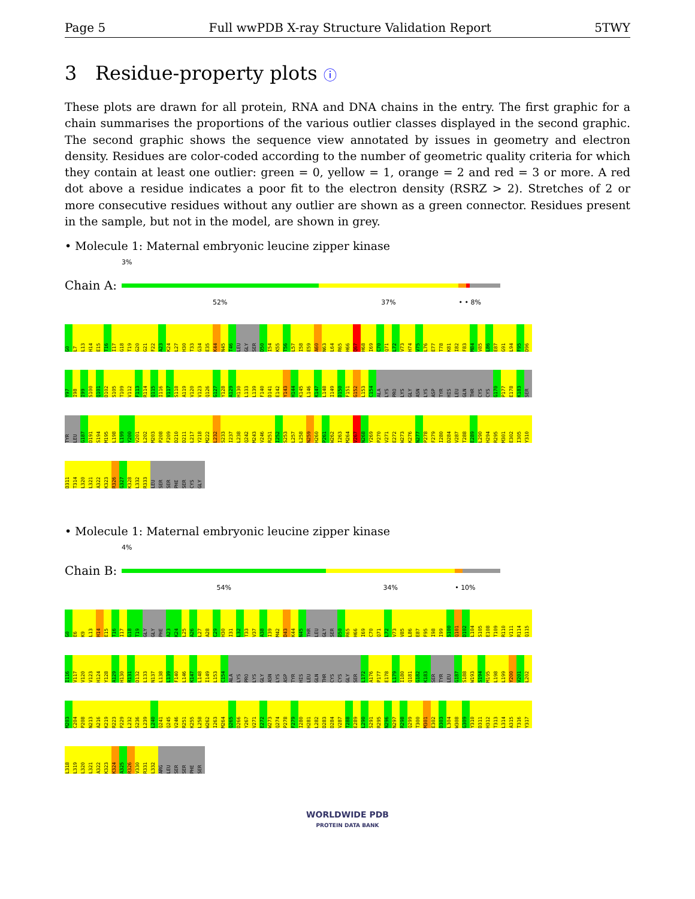Page 5 Full wwPDB X-ray Structure Validation Report 5TWY
3 Residue-property plots ⓘ
These plots are drawn for all protein, RNA and DNA chains in the entry. The first graphic for a chain summarises the proportions of the various outlier classes displayed in the second graphic. The second graphic shows the sequence view annotated by issues in geometry and electron density. Residues are color-coded according to the number of geometric quality criteria for which they contain at least one outlier: green = 0, yellow = 1, orange = 2 and red = 3 or more. A red dot above a residue indicates a poor fit to the electron density (RSRZ > 2). Stretches of 2 or more consecutive residues without any outlier are shown as a green connector. Residues present in the sample, but not in the model, are shown in grey.
• Molecule 1: Maternal embryonic leucine zipper kinase
3%
Chain A:
52% 37% • • 8%
G0 L7 L13 H14 E15 T16 I17 G18 T19 G20 G21 F22 A23 K24 L27 H30 T33 G34 E35 K44 N45 T46 LEU GLY SER D50 I54 K55 T56 L57 I58 E59 A60 N63 L64 R65 H66 Q67 H68 I69 C70 Q71 L72 V73 H74 V75 L76 E77 T78 K81 I82 F83 M84 V85 L86 E87 G91 L94 F95 D96 Y97 I98 I99 S100 Q101 D102 S105 T109 V112 F113 R114 Q115 I116 V117 S118 A119 V120 V123 Q126 G127 Y128 A129 H130 L133 L139 F140 D141 E142 Y143 H144 K145 L146 K147 L148 I149 D150 F151 G152 L153 C154 ALA LYS PRO LYS GLY ASN LYS ASP TYR HIS LEU GLN THR CYS CYS G170 P177 E178 K183 SER TYR LEU G187 D191 S194 M195 L198 L199 Y200 V201 L202 M203 P208 F209 D210 D211 L217 Y218 M222 L232 S233 I237 L238 Q242 M243 V246 R251 I252 S253 L257 L258 N259 H260 P261 W262 I263 M264 V267 N268 Y269 P270 V271 E272 W273 K276 N277 P278 F279 I280 D284 V287 T288 E289 L290 H294 R295 M301 E302 I305 Y310 D311 T314 L320 L321 A322 K323 R326 G327 K328 L332 R333 LEU SER SER PHE SER CYS GLY
• Molecule 1: Maternal embryonic leucine zipper kinase
4%
Chain B:
54% 34% • 10%
G0 E6 K9 L13 H14 E15 T16 I17 G18 T19 GLY GLY PHE A23 K24 L25 A26 L27 A28 C29 H30 I31 L32 T33 V37 A38 I39 M42 D43 K44 N45 THR LEU GLY SER D50 R65 H66 I69 C70 Q71 L72 V73 V85 L86 E87 F95 I98 I99 S100 Q101 D102 L104 S105 E108 T109 R110 V111 R114 Q115 I116 V117 V120 V123 H124 Y128 A129 H130 R131 D132 L133 N137 L138 L139 F140 L146 K147 L148 I149 L153 C154 ALA LYS PRO LYS GLY ASN LYS ASP TYR HIS LEU GLN THR CYS CYS GLY SER L172 A176 P177 E178 L179 I180 Q181 G182 K183 SER TYR LEU G187 S188 W193 S194 M195 L198 L199 Y200 V201 L202 M203 C204 P208 N213 A216 K219 R223 P229 L232 S236 L239 L240 Q241 Q245 V246 R251 K255 L258 W262 I263 M264 Q265 D266 Y267 V271 E272 W273 Q274 P278 F279 I280 H281 L282 D283 D284 V287 T288 E289 L290 S291 R295 N296 N297 R298 Q299 T300 M301 E302 D303 L304 W308 G309 Y310 D311 H312 T313 L314 A315 T316 Y317 L318 L319 L320 L321 A322 K323 K324 A325 R326 V330 R331 L332 ARG LEU SER SER PHE SER
WORLDWIDE PDB
PROTEIN DATA BANK